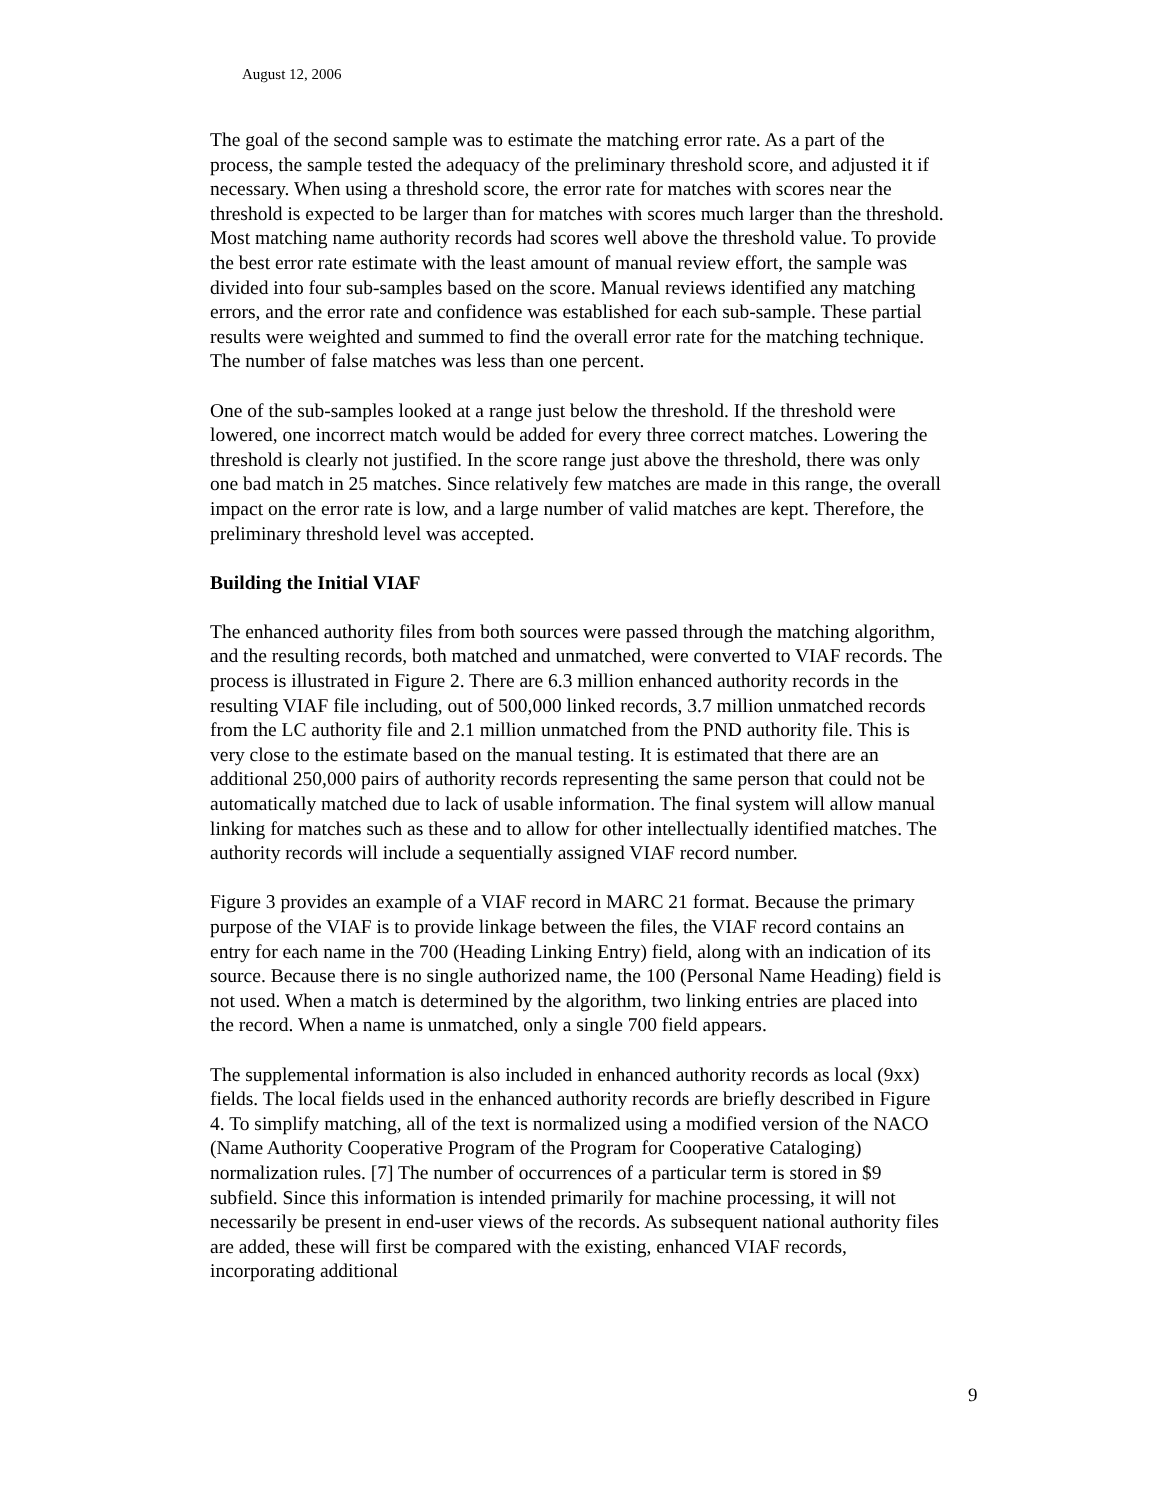August 12, 2006
The goal of the second sample was to estimate the matching error rate. As a part of the process, the sample tested the adequacy of the preliminary threshold score, and adjusted it if necessary. When using a threshold score, the error rate for matches with scores near the threshold is expected to be larger than for matches with scores much larger than the threshold. Most matching name authority records had scores well above the threshold value. To provide the best error rate estimate with the least amount of manual review effort, the sample was divided into four sub-samples based on the score. Manual reviews identified any matching errors, and the error rate and confidence was established for each sub-sample. These partial results were weighted and summed to find the overall error rate for the matching technique. The number of false matches was less than one percent.
One of the sub-samples looked at a range just below the threshold. If the threshold were lowered, one incorrect match would be added for every three correct matches. Lowering the threshold is clearly not justified. In the score range just above the threshold, there was only one bad match in 25 matches. Since relatively few matches are made in this range, the overall impact on the error rate is low, and a large number of valid matches are kept. Therefore, the preliminary threshold level was accepted.
Building the Initial VIAF
The enhanced authority files from both sources were passed through the matching algorithm, and the resulting records, both matched and unmatched, were converted to VIAF records. The process is illustrated in Figure 2. There are 6.3 million enhanced authority records in the resulting VIAF file including, out of 500,000 linked records, 3.7 million unmatched records from the LC authority file and 2.1 million unmatched from the PND authority file. This is very close to the estimate based on the manual testing. It is estimated that there are an additional 250,000 pairs of authority records representing the same person that could not be automatically matched due to lack of usable information. The final system will allow manual linking for matches such as these and to allow for other intellectually identified matches. The authority records will include a sequentially assigned VIAF record number.
Figure 3 provides an example of a VIAF record in MARC 21 format. Because the primary purpose of the VIAF is to provide linkage between the files, the VIAF record contains an entry for each name in the 700 (Heading Linking Entry) field, along with an indication of its source. Because there is no single authorized name, the 100 (Personal Name Heading) field is not used. When a match is determined by the algorithm, two linking entries are placed into the record. When a name is unmatched, only a single 700 field appears.
The supplemental information is also included in enhanced authority records as local (9xx) fields. The local fields used in the enhanced authority records are briefly described in Figure 4. To simplify matching, all of the text is normalized using a modified version of the NACO (Name Authority Cooperative Program of the Program for Cooperative Cataloging) normalization rules. [7] The number of occurrences of a particular term is stored in $9 subfield. Since this information is intended primarily for machine processing, it will not necessarily be present in end-user views of the records. As subsequent national authority files are added, these will first be compared with the existing, enhanced VIAF records, incorporating additional
9